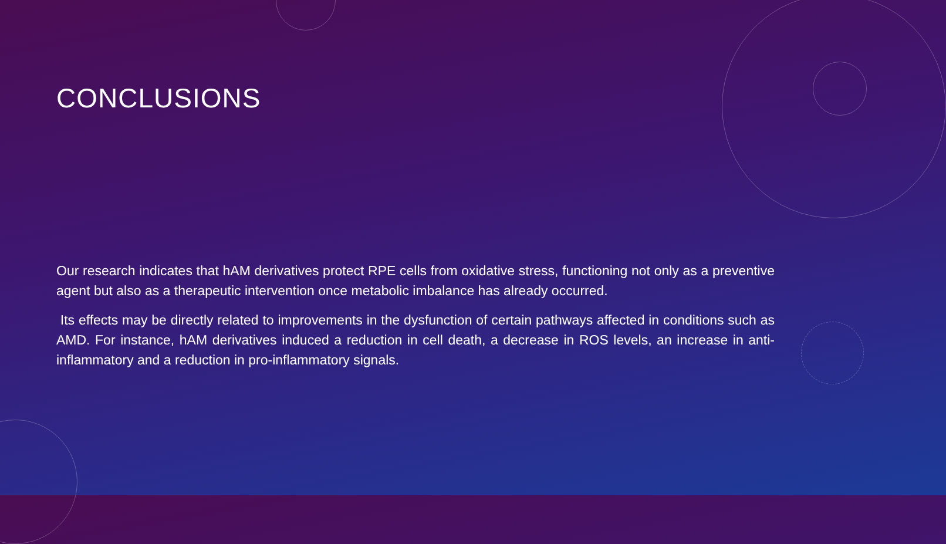CONCLUSIONS
Our research indicates that hAM derivatives protect RPE cells from oxidative stress, functioning not only as a preventive agent but also as a therapeutic intervention once metabolic imbalance has already occurred.
Its effects may be directly related to improvements in the dysfunction of certain pathways affected in conditions such as AMD. For instance, hAM derivatives induced a reduction in cell death, a decrease in ROS levels, an increase in anti-inflammatory and a reduction in pro-inflammatory signals.